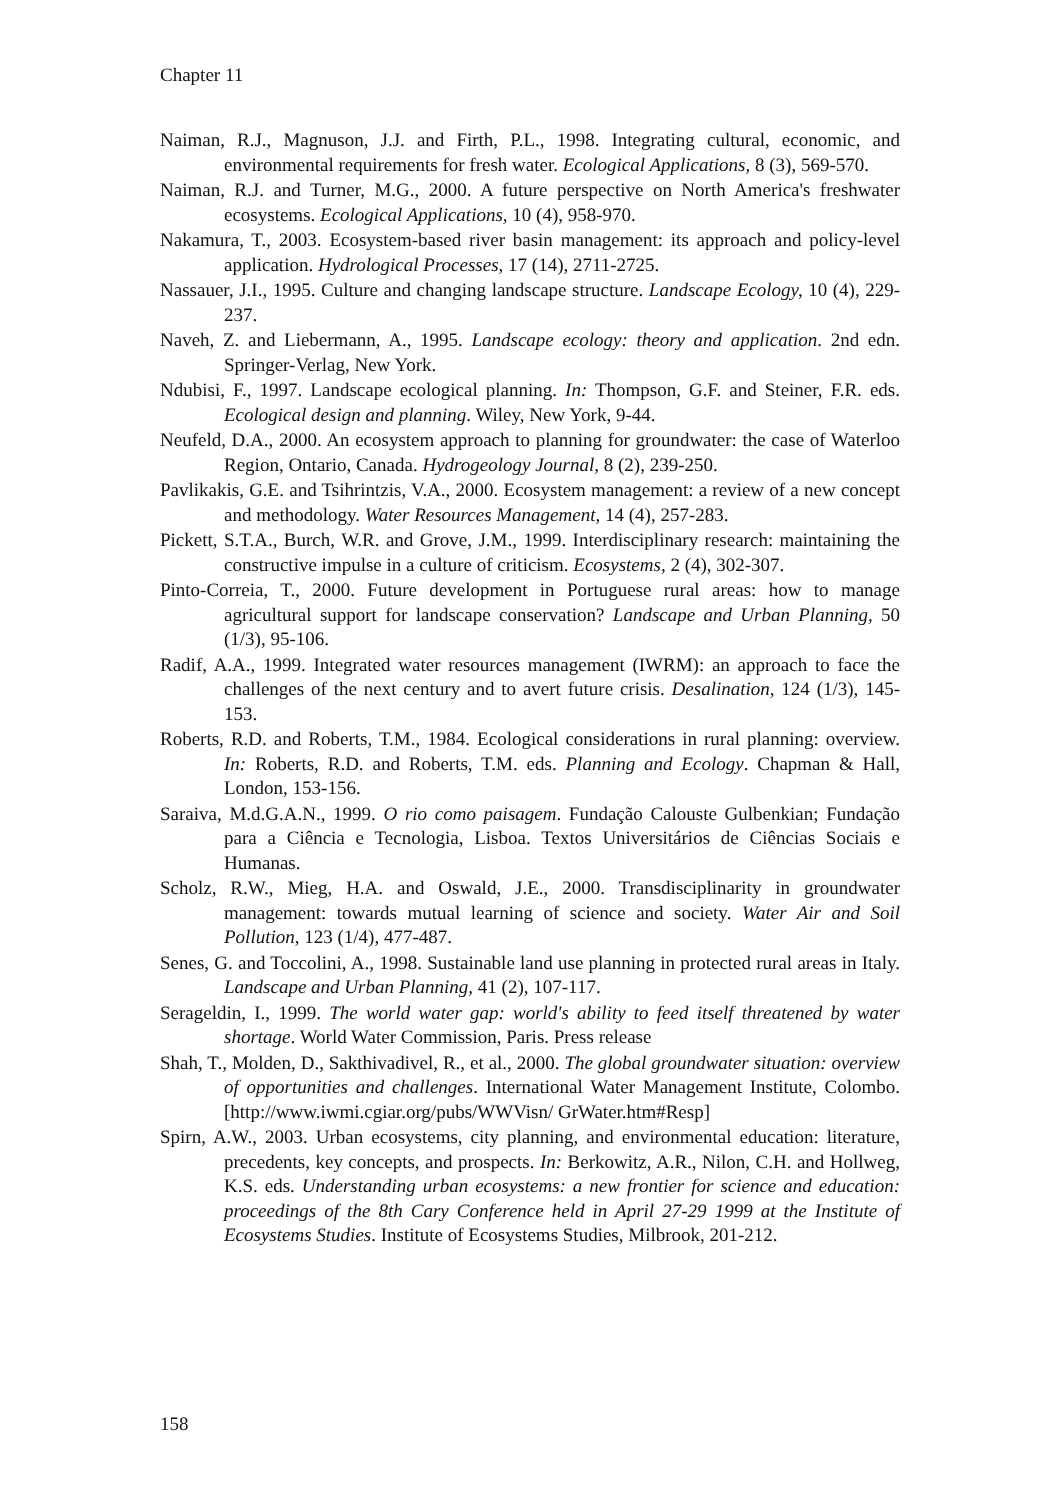Chapter 11
Naiman, R.J., Magnuson, J.J. and Firth, P.L., 1998. Integrating cultural, economic, and environmental requirements for fresh water. Ecological Applications, 8 (3), 569-570.
Naiman, R.J. and Turner, M.G., 2000. A future perspective on North America's freshwater ecosystems. Ecological Applications, 10 (4), 958-970.
Nakamura, T., 2003. Ecosystem-based river basin management: its approach and policy-level application. Hydrological Processes, 17 (14), 2711-2725.
Nassauer, J.I., 1995. Culture and changing landscape structure. Landscape Ecology, 10 (4), 229- 237.
Naveh, Z. and Liebermann, A., 1995. Landscape ecology: theory and application. 2nd edn. Springer-Verlag, New York.
Ndubisi, F., 1997. Landscape ecological planning. In: Thompson, G.F. and Steiner, F.R. eds. Ecological design and planning. Wiley, New York, 9-44.
Neufeld, D.A., 2000. An ecosystem approach to planning for groundwater: the case of Waterloo Region, Ontario, Canada. Hydrogeology Journal, 8 (2), 239-250.
Pavlikakis, G.E. and Tsihrintzis, V.A., 2000. Ecosystem management: a review of a new concept and methodology. Water Resources Management, 14 (4), 257-283.
Pickett, S.T.A., Burch, W.R. and Grove, J.M., 1999. Interdisciplinary research: maintaining the constructive impulse in a culture of criticism. Ecosystems, 2 (4), 302-307.
Pinto-Correia, T., 2000. Future development in Portuguese rural areas: how to manage agricultural support for landscape conservation? Landscape and Urban Planning, 50 (1/3), 95-106.
Radif, A.A., 1999. Integrated water resources management (IWRM): an approach to face the challenges of the next century and to avert future crisis. Desalination, 124 (1/3), 145-153.
Roberts, R.D. and Roberts, T.M., 1984. Ecological considerations in rural planning: overview. In: Roberts, R.D. and Roberts, T.M. eds. Planning and Ecology. Chapman & Hall, London, 153-156.
Saraiva, M.d.G.A.N., 1999. O rio como paisagem. Fundação Calouste Gulbenkian; Fundação para a Ciência e Tecnologia, Lisboa. Textos Universitários de Ciências Sociais e Humanas.
Scholz, R.W., Mieg, H.A. and Oswald, J.E., 2000. Transdisciplinarity in groundwater management: towards mutual learning of science and society. Water Air and Soil Pollution, 123 (1/4), 477-487.
Senes, G. and Toccolini, A., 1998. Sustainable land use planning in protected rural areas in Italy. Landscape and Urban Planning, 41 (2), 107-117.
Serageldin, I., 1999. The world water gap: world's ability to feed itself threatened by water shortage. World Water Commission, Paris. Press release
Shah, T., Molden, D., Sakthivadivel, R., et al., 2000. The global groundwater situation: overview of opportunities and challenges. International Water Management Institute, Colombo. [http://www.iwmi.cgiar.org/pubs/WWVisn/ GrWater.htm#Resp]
Spirn, A.W., 2003. Urban ecosystems, city planning, and environmental education: literature, precedents, key concepts, and prospects. In: Berkowitz, A.R., Nilon, C.H. and Hollweg, K.S. eds. Understanding urban ecosystems: a new frontier for science and education: proceedings of the 8th Cary Conference held in April 27-29 1999 at the Institute of Ecosystems Studies. Institute of Ecosystems Studies, Milbrook, 201-212.
158